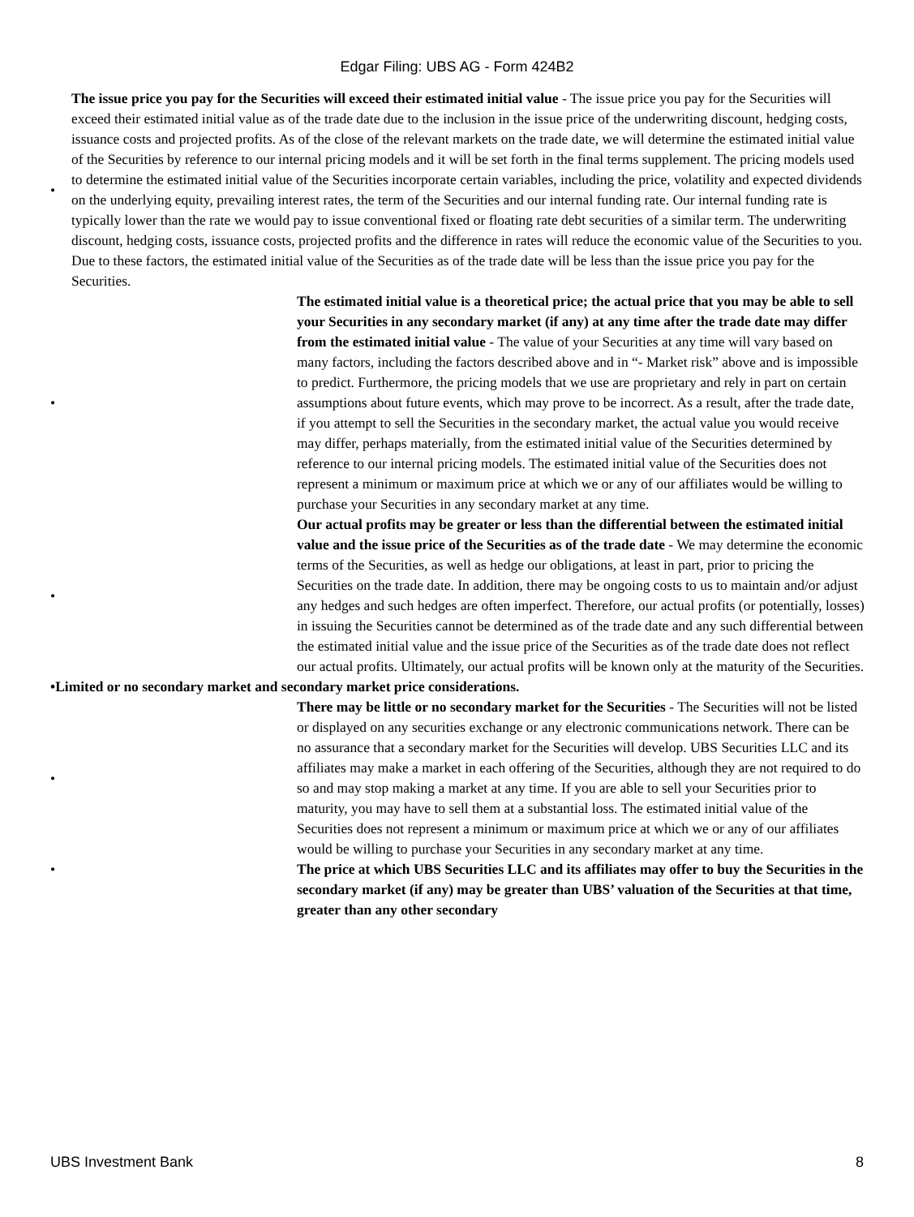Edgar Filing: UBS AG - Form 424B2
• The issue price you pay for the Securities will exceed their estimated initial value - The issue price you pay for the Securities will exceed their estimated initial value as of the trade date due to the inclusion in the issue price of the underwriting discount, hedging costs, issuance costs and projected profits. As of the close of the relevant markets on the trade date, we will determine the estimated initial value of the Securities by reference to our internal pricing models and it will be set forth in the final terms supplement. The pricing models used to determine the estimated initial value of the Securities incorporate certain variables, including the price, volatility and expected dividends on the underlying equity, prevailing interest rates, the term of the Securities and our internal funding rate. Our internal funding rate is typically lower than the rate we would pay to issue conventional fixed or floating rate debt securities of a similar term. The underwriting discount, hedging costs, issuance costs, projected profits and the difference in rates will reduce the economic value of the Securities to you. Due to these factors, the estimated initial value of the Securities as of the trade date will be less than the issue price you pay for the Securities.
• The estimated initial value is a theoretical price; the actual price that you may be able to sell your Securities in any secondary market (if any) at any time after the trade date may differ from the estimated initial value - The value of your Securities at any time will vary based on many factors, including the factors described above and in “- Market risk” above and is impossible to predict. Furthermore, the pricing models that we use are proprietary and rely in part on certain assumptions about future events, which may prove to be incorrect. As a result, after the trade date, if you attempt to sell the Securities in the secondary market, the actual value you would receive may differ, perhaps materially, from the estimated initial value of the Securities determined by reference to our internal pricing models. The estimated initial value of the Securities does not represent a minimum or maximum price at which we or any of our affiliates would be willing to purchase your Securities in any secondary market at any time.
• Our actual profits may be greater or less than the differential between the estimated initial value and the issue price of the Securities as of the trade date - We may determine the economic terms of the Securities, as well as hedge our obligations, at least in part, prior to pricing the Securities on the trade date. In addition, there may be ongoing costs to us to maintain and/or adjust any hedges and such hedges are often imperfect. Therefore, our actual profits (or potentially, losses) in issuing the Securities cannot be determined as of the trade date and any such differential between the estimated initial value and the issue price of the Securities as of the trade date does not reflect our actual profits. Ultimately, our actual profits will be known only at the maturity of the Securities.
•Limited or no secondary market and secondary market price considerations.
• There may be little or no secondary market for the Securities - The Securities will not be listed or displayed on any securities exchange or any electronic communications network. There can be no assurance that a secondary market for the Securities will develop. UBS Securities LLC and its affiliates may make a market in each offering of the Securities, although they are not required to do so and may stop making a market at any time. If you are able to sell your Securities prior to maturity, you may have to sell them at a substantial loss. The estimated initial value of the Securities does not represent a minimum or maximum price at which we or any of our affiliates would be willing to purchase your Securities in any secondary market at any time.
• The price at which UBS Securities LLC and its affiliates may offer to buy the Securities in the secondary market (if any) may be greater than UBS’ valuation of the Securities at that time, greater than any other secondary
UBS Investment Bank 8